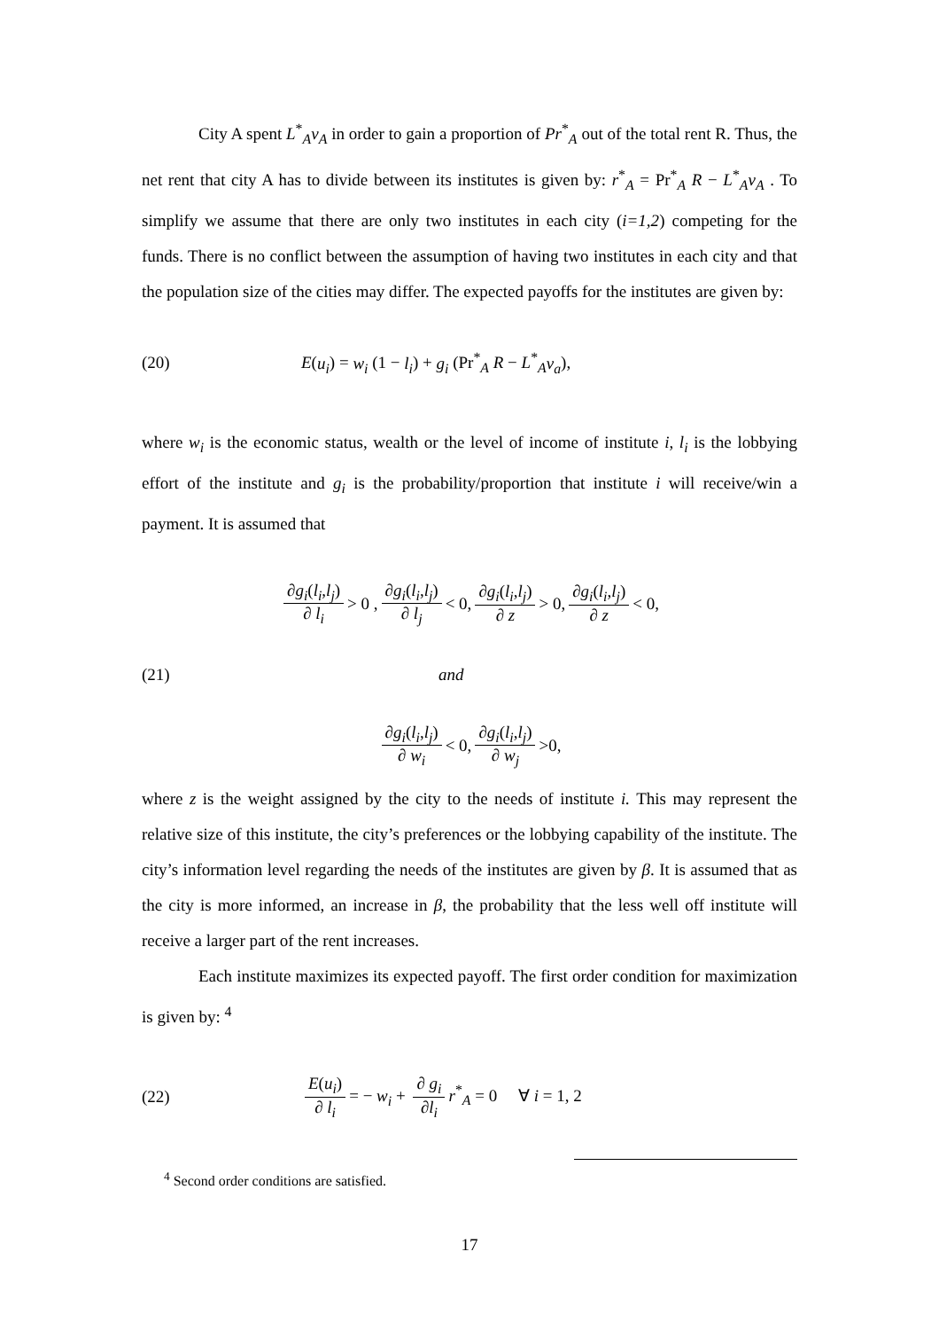City A spent L<sup>*</sup><sub>A</sub>v<sub>A</sub> in order to gain a proportion of Pr<sup>*</sup><sub>A</sub> out of the total rent R. Thus, the net rent that city A has to divide between its institutes is given by: r<sup>*</sup><sub>A</sub> = Pr<sup>*</sup><sub>A</sub> R − L<sup>*</sup><sub>A</sub>v<sub>A</sub> . To simplify we assume that there are only two institutes in each city (i=1,2) competing for the funds. There is no conflict between the assumption of having two institutes in each city and that the population size of the cities may differ. The expected payoffs for the institutes are given by:
(20) E(u<sub>i</sub>) = w<sub>i</sub> (1 − l<sub>i</sub>) + g<sub>i</sub> (Pr<sup>*</sup><sub>A</sub> R − L<sup>*</sup><sub>A</sub>v<sub>a</sub>),
where w<sub>i</sub> is the economic status, wealth or the level of income of institute i, l<sub>i</sub> is the lobbying effort of the institute and g<sub>i</sub> is the probability/proportion that institute i will receive/win a payment. It is assumed that
∂g<sub>i</sub>(l<sub>i</sub>,l<sub>j</sub>) ∂ l<sub>i</sub> > 0 , ∂g<sub>i</sub>(l<sub>i</sub>,l<sub>j</sub>) ∂ l<sub>j</sub> < 0, ∂g<sub>i</sub>(l<sub>i</sub>,l<sub>j</sub>) ∂ z > 0, ∂g<sub>i</sub>(l<sub>i</sub>,l<sub>j</sub>) ∂ z < 0,
(21) and
∂g<sub>i</sub>(l<sub>i</sub>,l<sub>j</sub>) ∂ w<sub>i</sub> < 0, ∂g<sub>i</sub>(l<sub>i</sub>,l<sub>j</sub>) ∂ w<sub>j</sub> >0,
where z is the weight assigned by the city to the needs of institute i. This may represent the relative size of this institute, the city’s preferences or the lobbying capability of the institute. The city’s information level regarding the needs of the institutes are given by β. It is assumed that as the city is more informed, an increase in β, the probability that the less well off institute will receive a larger part of the rent increases.
Each institute maximizes its expected payoff. The first order condition for maximization is given by: <sup>4</sup>
(22) E(u<sub>i</sub>) ∂ l<sub>i</sub> = − w<sub>i</sub> + ∂ g<sub>i</sub> ∂l<sub>i</sub> r<sup>*</sup><sub>A</sub> = 0 ∀ i = 1, 2
<sup>4</sup> Second order conditions are satisfied.
17